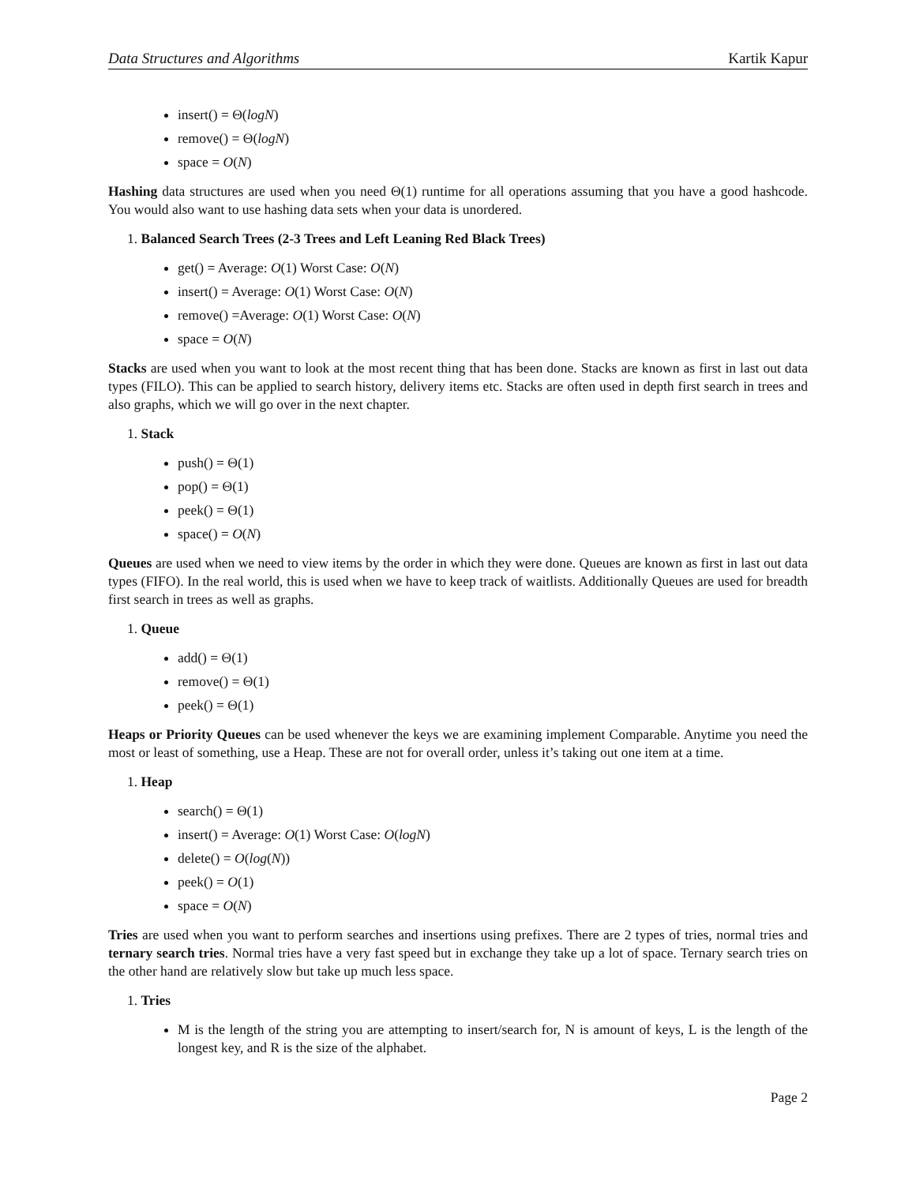Data Structures and Algorithms Kartik Kapur
insert() = Θ(logN)
remove() = Θ(logN)
space = O(N)
Hashing data structures are used when you need Θ(1) runtime for all operations assuming that you have a good hashcode. You would also want to use hashing data sets when your data is unordered.
1. Balanced Search Trees (2-3 Trees and Left Leaning Red Black Trees)
get() = Average: O(1) Worst Case: O(N)
insert() = Average: O(1) Worst Case: O(N)
remove() =Average: O(1) Worst Case: O(N)
space = O(N)
Stacks are used when you want to look at the most recent thing that has been done. Stacks are known as first in last out data types (FILO). This can be applied to search history, delivery items etc. Stacks are often used in depth first search in trees and also graphs, which we will go over in the next chapter.
1. Stack
push() = Θ(1)
pop() = Θ(1)
peek() = Θ(1)
space() = O(N)
Queues are used when we need to view items by the order in which they were done. Queues are known as first in last out data types (FIFO). In the real world, this is used when we have to keep track of waitlists. Additionally Queues are used for breadth first search in trees as well as graphs.
1. Queue
add() = Θ(1)
remove() = Θ(1)
peek() = Θ(1)
Heaps or Priority Queues can be used whenever the keys we are examining implement Comparable. Anytime you need the most or least of something, use a Heap. These are not for overall order, unless it’s taking out one item at a time.
1. Heap
search() = Θ(1)
insert() = Average: O(1) Worst Case: O(logN)
delete() = O(log(N))
peek() = O(1)
space = O(N)
Tries are used when you want to perform searches and insertions using prefixes. There are 2 types of tries, normal tries and ternary search tries. Normal tries have a very fast speed but in exchange they take up a lot of space. Ternary search tries on the other hand are relatively slow but take up much less space.
1. Tries
M is the length of the string you are attempting to insert/search for, N is amount of keys, L is the length of the longest key, and R is the size of the alphabet.
Page 2